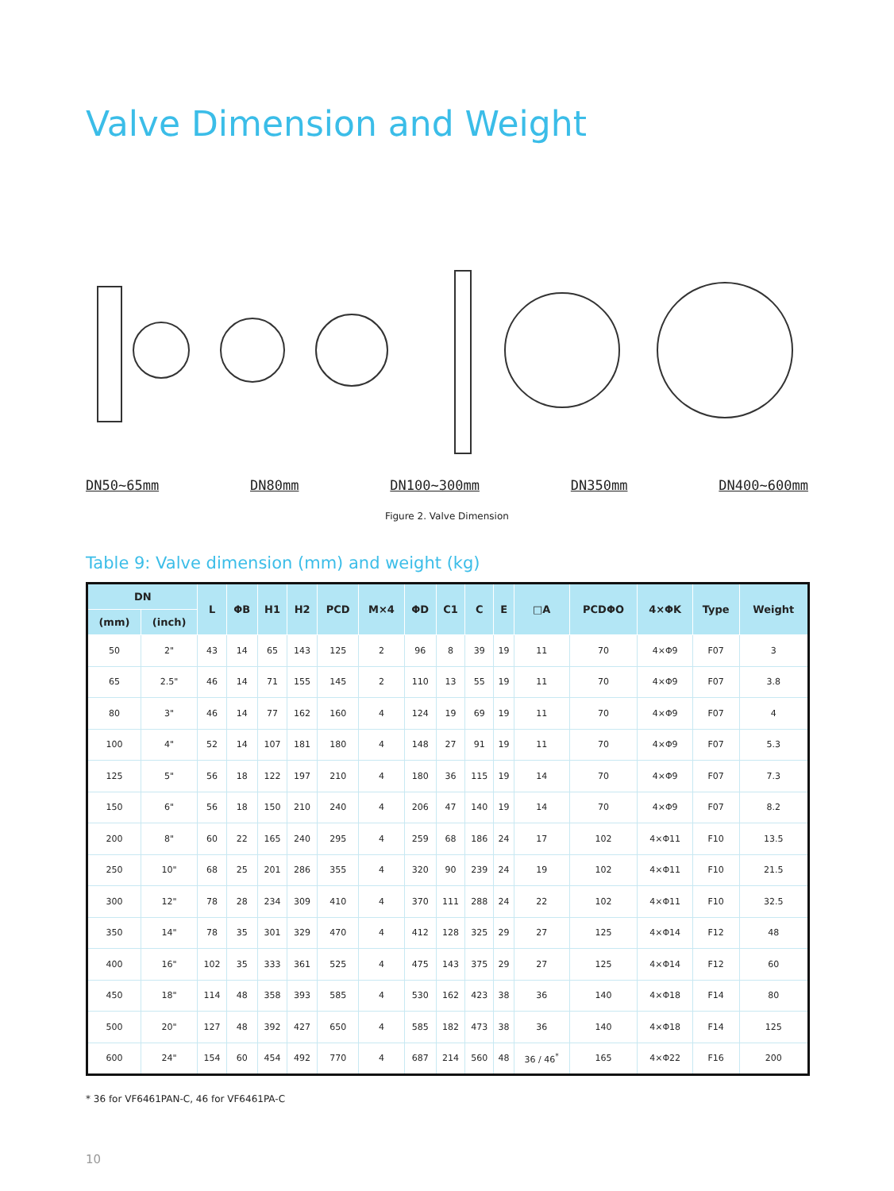Valve Dimension and Weight
DN50~65mm
DN80mm
DN100~300mm
DN350mm
DN400~600mm
Figure 2. Valve Dimension
Table 9: Valve dimension (mm) and weight (kg)
| DN | | L | ΦB | H1 | H2 | PCD | M×4 | ΦD | C1 | C | E | □A | PCDΦO | 4×ΦK | Type | Weight |
| --- | --- | --- | --- | --- | --- | --- | --- | --- | --- | --- | --- | --- | --- | --- | --- | --- |
| (mm) | (inch) | | | | | | | | | | | | | | | |
| 50 | 2" | 43 | 14 | 65 | 143 | 125 | 2 | 96 | 8 | 39 | 19 | 11 | 70 | 4×Φ9 | F07 | 3 |
| 65 | 2.5" | 46 | 14 | 71 | 155 | 145 | 2 | 110 | 13 | 55 | 19 | 11 | 70 | 4×Φ9 | F07 | 3.8 |
| 80 | 3" | 46 | 14 | 77 | 162 | 160 | 4 | 124 | 19 | 69 | 19 | 11 | 70 | 4×Φ9 | F07 | 4 |
| 100 | 4" | 52 | 14 | 107 | 181 | 180 | 4 | 148 | 27 | 91 | 19 | 11 | 70 | 4×Φ9 | F07 | 5.3 |
| 125 | 5" | 56 | 18 | 122 | 197 | 210 | 4 | 180 | 36 | 115 | 19 | 14 | 70 | 4×Φ9 | F07 | 7.3 |
| 150 | 6" | 56 | 18 | 150 | 210 | 240 | 4 | 206 | 47 | 140 | 19 | 14 | 70 | 4×Φ9 | F07 | 8.2 |
| 200 | 8" | 60 | 22 | 165 | 240 | 295 | 4 | 259 | 68 | 186 | 24 | 17 | 102 | 4×Φ11 | F10 | 13.5 |
| 250 | 10" | 68 | 25 | 201 | 286 | 355 | 4 | 320 | 90 | 239 | 24 | 19 | 102 | 4×Φ11 | F10 | 21.5 |
| 300 | 12" | 78 | 28 | 234 | 309 | 410 | 4 | 370 | 111 | 288 | 24 | 22 | 102 | 4×Φ11 | F10 | 32.5 |
| 350 | 14" | 78 | 35 | 301 | 329 | 470 | 4 | 412 | 128 | 325 | 29 | 27 | 125 | 4×Φ14 | F12 | 48 |
| 400 | 16" | 102 | 35 | 333 | 361 | 525 | 4 | 475 | 143 | 375 | 29 | 27 | 125 | 4×Φ14 | F12 | 60 |
| 450 | 18" | 114 | 48 | 358 | 393 | 585 | 4 | 530 | 162 | 423 | 38 | 36 | 140 | 4×Φ18 | F14 | 80 |
| 500 | 20" | 127 | 48 | 392 | 427 | 650 | 4 | 585 | 182 | 473 | 38 | 36 | 140 | 4×Φ18 | F14 | 125 |
| 600 | 24" | 154 | 60 | 454 | 492 | 770 | 4 | 687 | 214 | 560 | 48 | 36 / 46<sup>*</sup> | 165 | 4×Φ22 | F16 | 200 |
* 36 for VF6461PAN-C, 46 for VF6461PA-C
10